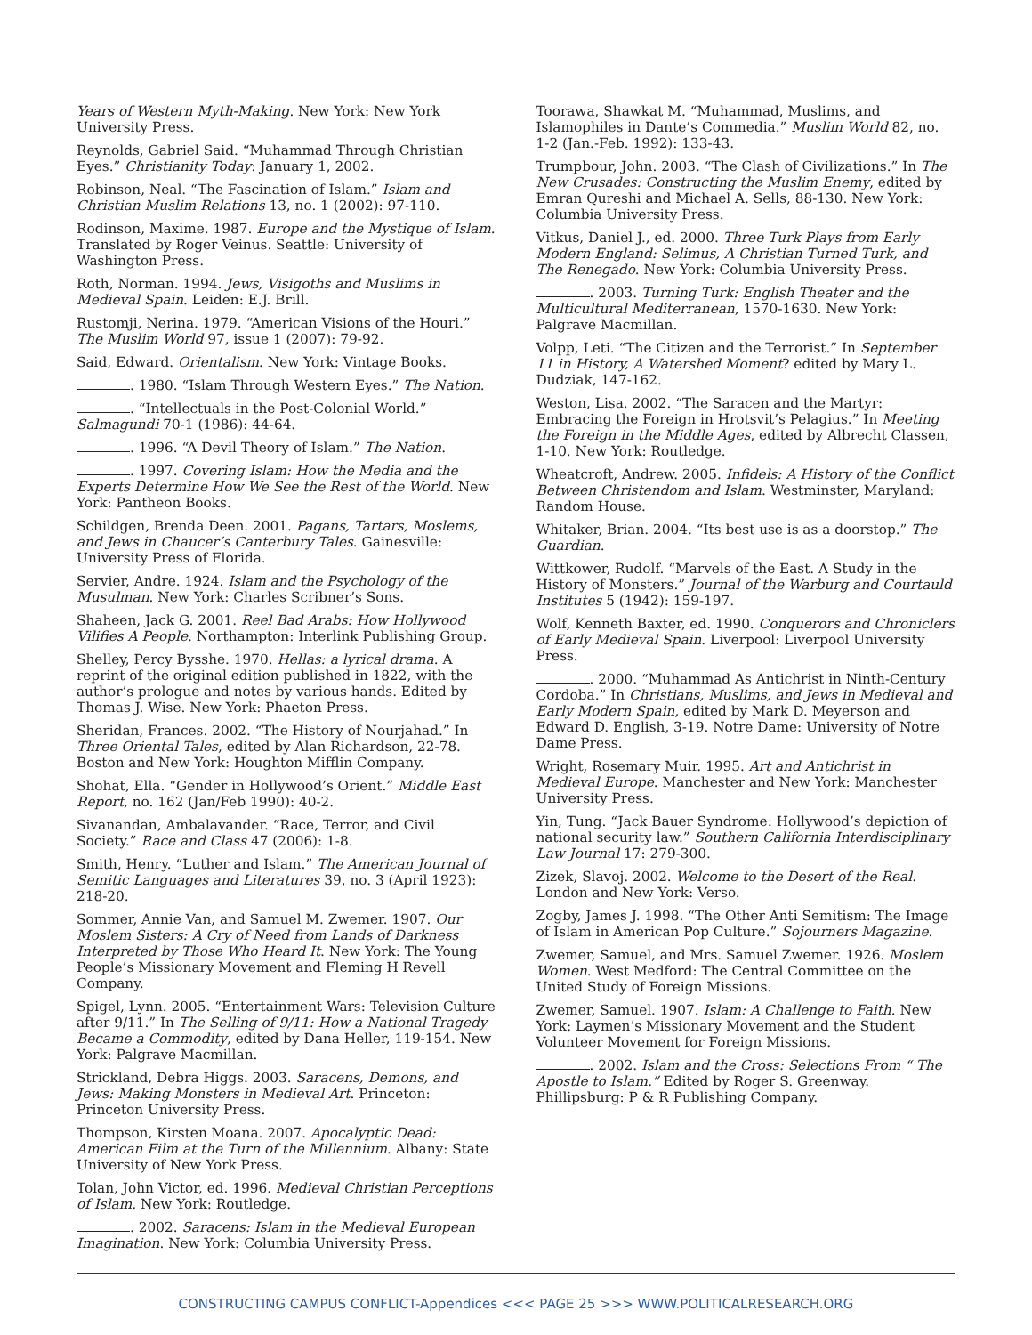Years of Western Myth-Making. New York: New York University Press.
Reynolds, Gabriel Said. “Muhammad Through Christian Eyes.” Christianity Today: January 1, 2002.
Robinson, Neal. “The Fascination of Islam.” Islam and Christian Muslim Relations 13, no. 1 (2002): 97-110.
Rodinson, Maxime. 1987. Europe and the Mystique of Islam. Translated by Roger Veinus. Seattle: University of Washington Press.
Roth, Norman. 1994. Jews, Visigoths and Muslims in Medieval Spain. Leiden: E.J. Brill.
Rustomji, Nerina. 1979. “American Visions of the Houri.” The Muslim World 97, issue 1 (2007): 79-92.
Said, Edward. Orientalism. New York: Vintage Books.
. 1980. “Islam Through Western Eyes.” The Nation.
. “Intellectuals in the Post-Colonial World.” Salmagundi 70-1 (1986): 44-64.
. 1996. “A Devil Theory of Islam.” The Nation.
. 1997. Covering Islam: How the Media and the Experts Determine How We See the Rest of the World. New York: Pantheon Books.
Schildgen, Brenda Deen. 2001. Pagans, Tartars, Moslems, and Jews in Chaucer’s Canterbury Tales. Gainesville: University Press of Florida.
Servier, Andre. 1924. Islam and the Psychology of the Musulman. New York: Charles Scribner’s Sons.
Shaheen, Jack G. 2001. Reel Bad Arabs: How Hollywood Vilifies A People. Northampton: Interlink Publishing Group.
Shelley, Percy Bysshe. 1970. Hellas: a lyrical drama. A reprint of the original edition published in 1822, with the author’s prologue and notes by various hands. Edited by Thomas J. Wise. New York: Phaeton Press.
Sheridan, Frances. 2002. “The History of Nourjahad.” In Three Oriental Tales, edited by Alan Richardson, 22-78. Boston and New York: Houghton Mifflin Company.
Shohat, Ella. “Gender in Hollywood’s Orient.” Middle East Report, no. 162 (Jan/Feb 1990): 40-2.
Sivanandan, Ambalavander. “Race, Terror, and Civil Society.” Race and Class 47 (2006): 1-8.
Smith, Henry. “Luther and Islam.” The American Journal of Semitic Languages and Literatures 39, no. 3 (April 1923): 218-20.
Sommer, Annie Van, and Samuel M. Zwemer. 1907. Our Moslem Sisters: A Cry of Need from Lands of Darkness Interpreted by Those Who Heard It. New York: The Young People’s Missionary Movement and Fleming H Revell Company.
Spigel, Lynn. 2005. “Entertainment Wars: Television Culture after 9/11.” In The Selling of 9/11: How a National Tragedy Became a Commodity, edited by Dana Heller, 119-154. New York: Palgrave Macmillan.
Strickland, Debra Higgs. 2003. Saracens, Demons, and Jews: Making Monsters in Medieval Art. Princeton: Princeton University Press.
Thompson, Kirsten Moana. 2007. Apocalyptic Dead: American Film at the Turn of the Millennium. Albany: State University of New York Press.
Tolan, John Victor, ed. 1996. Medieval Christian Perceptions of Islam. New York: Routledge.
. 2002. Saracens: Islam in the Medieval European Imagination. New York: Columbia University Press.
Toorawa, Shawkat M. “Muhammad, Muslims, and Islamophiles in Dante’s Commedia.” Muslim World 82, no. 1-2 (Jan.-Feb. 1992): 133-43.
Trumpbour, John. 2003. “The Clash of Civilizations.” In The New Crusades: Constructing the Muslim Enemy, edited by Emran Qureshi and Michael A. Sells, 88-130. New York: Columbia University Press.
Vitkus, Daniel J., ed. 2000. Three Turk Plays from Early Modern England: Selimus, A Christian Turned Turk, and The Renegado. New York: Columbia University Press.
. 2003. Turning Turk: English Theater and the Multicultural Mediterranean, 1570-1630. New York: Palgrave Macmillan.
Volpp, Leti. “The Citizen and the Terrorist.” In September 11 in History, A Watershed Moment? edited by Mary L. Dudziak, 147-162.
Weston, Lisa. 2002. “The Saracen and the Martyr: Embracing the Foreign in Hrotsvit’s Pelagius.” In Meeting the Foreign in the Middle Ages, edited by Albrecht Classen, 1-10. New York: Routledge.
Wheatcroft, Andrew. 2005. Infidels: A History of the Conflict Between Christendom and Islam. Westminster, Maryland: Random House.
Whitaker, Brian. 2004. “Its best use is as a doorstop.” The Guardian.
Wittkower, Rudolf. “Marvels of the East. A Study in the History of Monsters.” Journal of the Warburg and Courtauld Institutes 5 (1942): 159-197.
Wolf, Kenneth Baxter, ed. 1990. Conquerors and Chroniclers of Early Medieval Spain. Liverpool: Liverpool University Press.
. 2000. “Muhammad As Antichrist in Ninth-Century Cordoba.” In Christians, Muslims, and Jews in Medieval and Early Modern Spain, edited by Mark D. Meyerson and Edward D. English, 3-19. Notre Dame: University of Notre Dame Press.
Wright, Rosemary Muir. 1995. Art and Antichrist in Medieval Europe. Manchester and New York: Manchester University Press.
Yin, Tung. “Jack Bauer Syndrome: Hollywood’s depiction of national security law.” Southern California Interdisciplinary Law Journal 17: 279-300.
Zizek, Slavoj. 2002. Welcome to the Desert of the Real. London and New York: Verso.
Zogby, James J. 1998. “The Other Anti Semitism: The Image of Islam in American Pop Culture.” Sojourners Magazine.
Zwemer, Samuel, and Mrs. Samuel Zwemer. 1926. Moslem Women. West Medford: The Central Committee on the United Study of Foreign Missions.
Zwemer, Samuel. 1907. Islam: A Challenge to Faith. New York: Laymen’s Missionary Movement and the Student Volunteer Movement for Foreign Missions.
. 2002. Islam and the Cross: Selections From “ The Apostle to Islam.” Edited by Roger S. Greenway. Phillipsburg: P & R Publishing Company.
CONSTRUCTING CAMPUS CONFLICT-Appendices <<< PAGE 25 >>> WWW.POLITICALRESEARCH.ORG